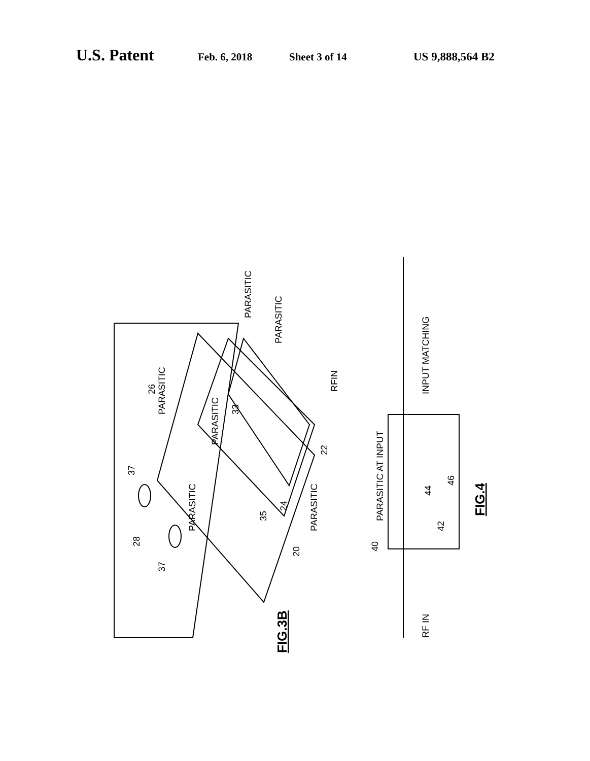U.S. Patent Feb. 6, 2018 Sheet 3 of 14 US 9,888,564 B2
PARASITIC
PARASITIC
PARASITIC
PARASITIC
PARASITIC
PARASITIC
26
37
37
28
33
35
24
22
20
RFIN
FIG.3B
PARASITIC AT INPUT
40
42
44
46
INPUT MATCHING
RF IN
FIG.4